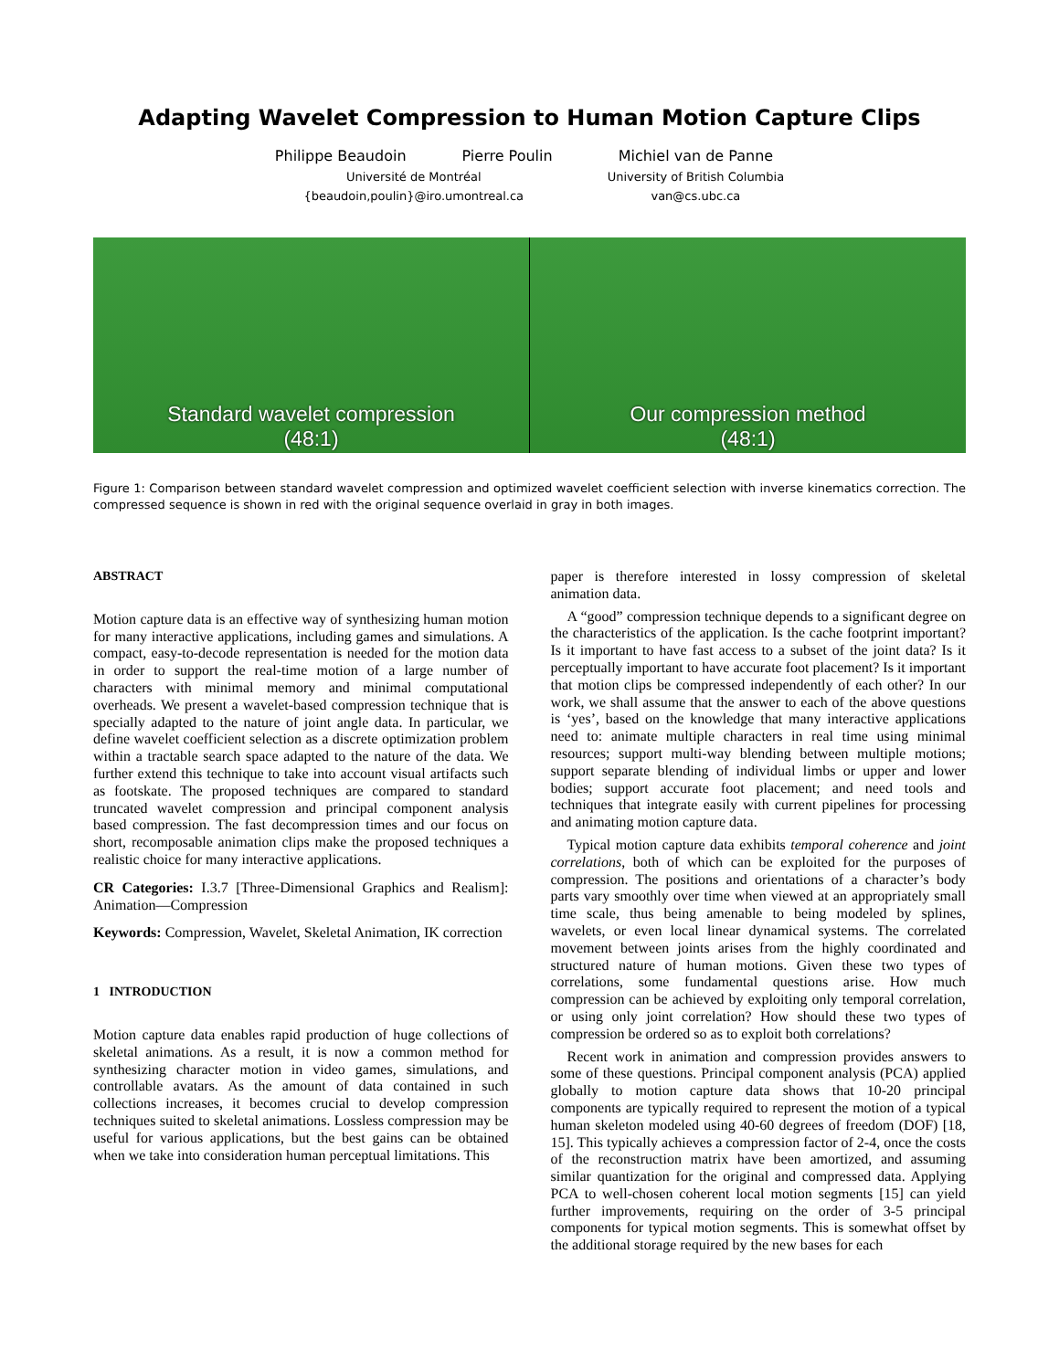Adapting Wavelet Compression to Human Motion Capture Clips
Philippe Beaudoin Pierre Poulin
Université de Montréal
{beaudoin,poulin}@iro.umontreal.ca
Michiel van de Panne
University of British Columbia
van@cs.ubc.ca
Standard wavelet compression
(48:1)
Our compression method
(48:1)
Figure 1: Comparison between standard wavelet compression and optimized wavelet coefficient selection with inverse kinematics correction. The compressed sequence is shown in red with the original sequence overlaid in gray in both images.
ABSTRACT
Motion capture data is an effective way of synthesizing human motion for many interactive applications, including games and simulations. A compact, easy-to-decode representation is needed for the motion data in order to support the real-time motion of a large number of characters with minimal memory and minimal computational overheads. We present a wavelet-based compression technique that is specially adapted to the nature of joint angle data. In particular, we define wavelet coefficient selection as a discrete optimization problem within a tractable search space adapted to the nature of the data. We further extend this technique to take into account visual artifacts such as footskate. The proposed techniques are compared to standard truncated wavelet compression and principal component analysis based compression. The fast decompression times and our focus on short, recomposable animation clips make the proposed techniques a realistic choice for many interactive applications.
CR Categories: I.3.7 [Three-Dimensional Graphics and Realism]: Animation—Compression
Keywords: Compression, Wavelet, Skeletal Animation, IK correction
1 INTRODUCTION
Motion capture data enables rapid production of huge collections of skeletal animations. As a result, it is now a common method for synthesizing character motion in video games, simulations, and controllable avatars. As the amount of data contained in such collections increases, it becomes crucial to develop compression techniques suited to skeletal animations. Lossless compression may be useful for various applications, but the best gains can be obtained when we take into consideration human perceptual limitations. This
paper is therefore interested in lossy compression of skeletal animation data.
A “good” compression technique depends to a significant degree on the characteristics of the application. Is the cache footprint important? Is it important to have fast access to a subset of the joint data? Is it perceptually important to have accurate foot placement? Is it important that motion clips be compressed independently of each other? In our work, we shall assume that the answer to each of the above questions is ‘yes’, based on the knowledge that many interactive applications need to: animate multiple characters in real time using minimal resources; support multi-way blending between multiple motions; support separate blending of individual limbs or upper and lower bodies; support accurate foot placement; and need tools and techniques that integrate easily with current pipelines for processing and animating motion capture data.
Typical motion capture data exhibits temporal coherence and joint correlations, both of which can be exploited for the purposes of compression. The positions and orientations of a character’s body parts vary smoothly over time when viewed at an appropriately small time scale, thus being amenable to being modeled by splines, wavelets, or even local linear dynamical systems. The correlated movement between joints arises from the highly coordinated and structured nature of human motions. Given these two types of correlations, some fundamental questions arise. How much compression can be achieved by exploiting only temporal correlation, or using only joint correlation? How should these two types of compression be ordered so as to exploit both correlations?
Recent work in animation and compression provides answers to some of these questions. Principal component analysis (PCA) applied globally to motion capture data shows that 10-20 principal components are typically required to represent the motion of a typical human skeleton modeled using 40-60 degrees of freedom (DOF) [18, 15]. This typically achieves a compression factor of 2-4, once the costs of the reconstruction matrix have been amortized, and assuming similar quantization for the original and compressed data. Applying PCA to well-chosen coherent local motion segments [15] can yield further improvements, requiring on the order of 3-5 principal components for typical motion segments. This is somewhat offset by the additional storage required by the new bases for each